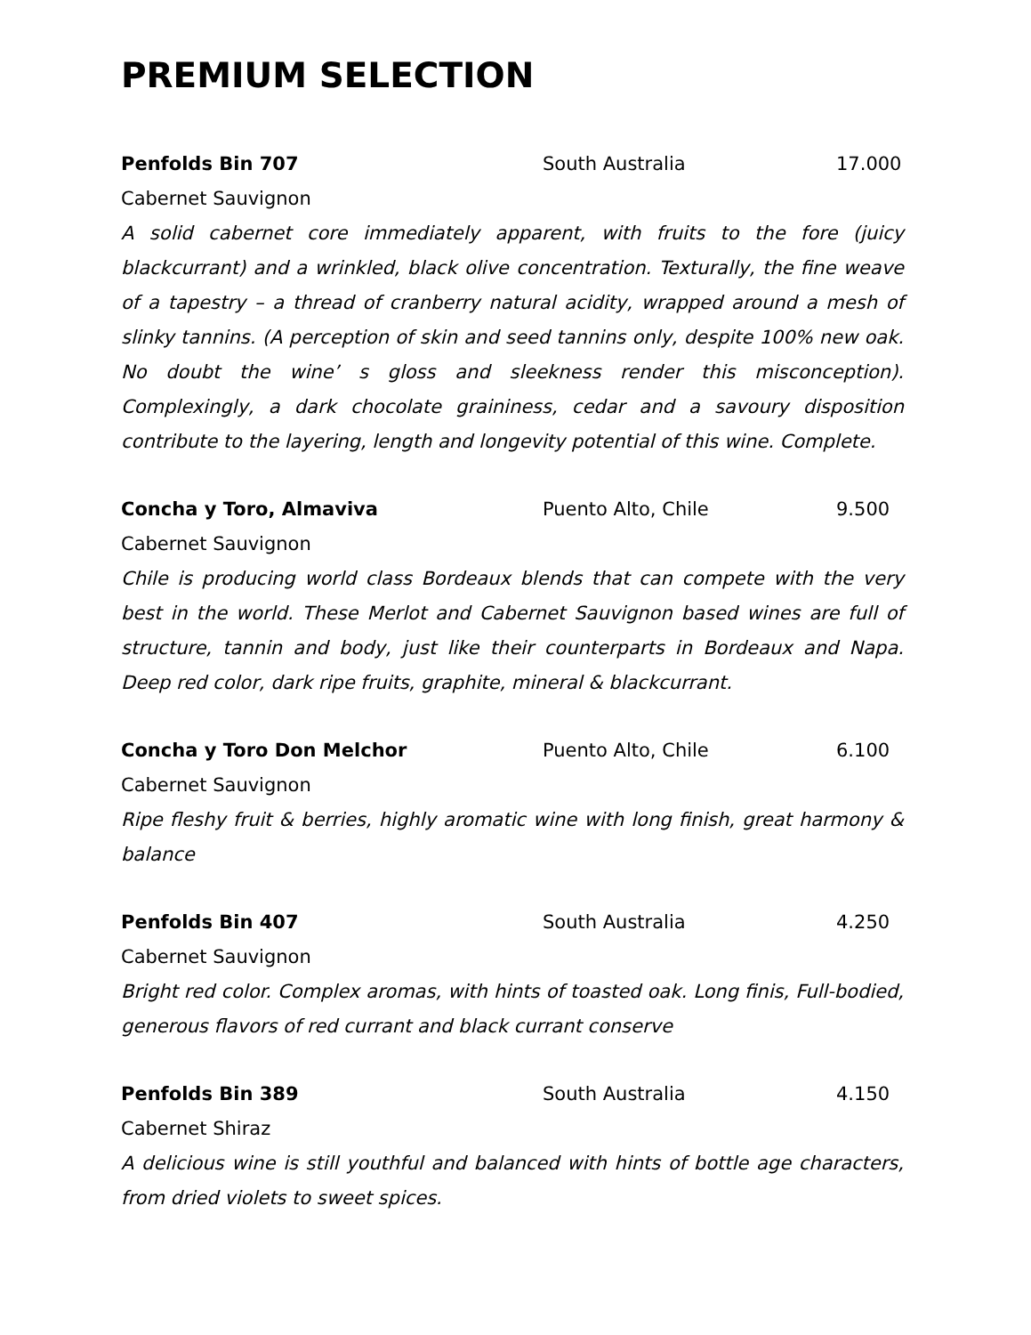PREMIUM SELECTION
Penfolds Bin 707 South Australia 17.000
Cabernet Sauvignon
A solid cabernet core immediately apparent, with fruits to the fore (juicy blackcurrant) and a wrinkled, black olive concentration. Texturally, the fine weave of a tapestry – a thread of cranberry natural acidity, wrapped around a mesh of slinky tannins. (A perception of skin and seed tannins only, despite 100% new oak. No doubt the wine’ s gloss and sleekness render this misconception). Complexingly, a dark chocolate graininess, cedar and a savoury disposition contribute to the layering, length and longevity potential of this wine. Complete.
Concha y Toro, Almaviva Puento Alto, Chile 9.500
Cabernet Sauvignon
Chile is producing world class Bordeaux blends that can compete with the very best in the world. These Merlot and Cabernet Sauvignon based wines are full of structure, tannin and body, just like their counterparts in Bordeaux and Napa. Deep red color, dark ripe fruits, graphite, mineral & blackcurrant.
Concha y Toro Don Melchor Puento Alto, Chile 6.100
Cabernet Sauvignon
Ripe fleshy fruit & berries, highly aromatic wine with long finish, great harmony & balance
Penfolds Bin 407 South Australia 4.250
Cabernet Sauvignon
Bright red color. Complex aromas, with hints of toasted oak. Long finis, Full-bodied, generous flavors of red currant and black currant conserve
Penfolds Bin 389 South Australia 4.150
Cabernet Shiraz
A delicious wine is still youthful and balanced with hints of bottle age characters, from dried violets to sweet spices.